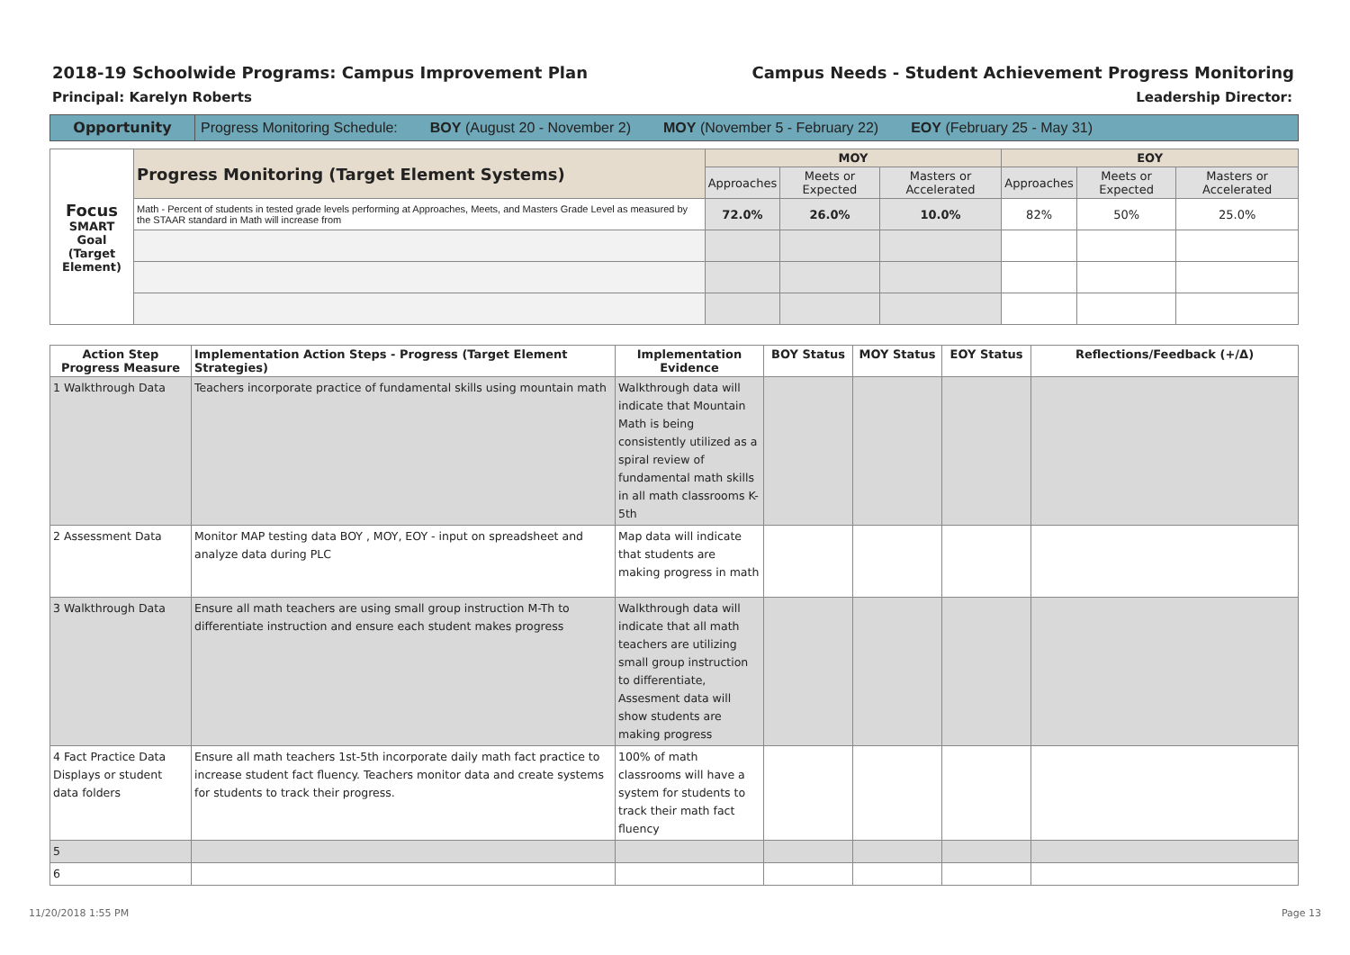2018-19 Schoolwide Programs: Campus Improvement Plan
Campus Needs - Student Achievement Progress Monitoring
Principal: Karelyn Roberts Leadership Director:
Opportunity Progress Monitoring Schedule: BOY (August 20 - November 2) MOY (November 5 - February 22) EOY (February 25 - May 31)
| Focus SMART Goal (Target Element) | Progress Monitoring (Target Element Systems) | MOY | | | EOY | | |
| | | Approaches | Meets or Expected | Masters or Accelerated | Approaches | Meets or Expected | Masters or Accelerated |
| | Math - Percent of students in tested grade levels performing at Approaches, Meets, and Masters Grade Level as measured by the STAAR standard in Math will increase from | 72.0% | 26.0% | 10.0% | 82% | 50% | 25.0% |
| Action Step Progress Measure | Implementation Action Steps - Progress (Target Element Strategies) | Implementation Evidence | BOY Status | MOY Status | EOY Status | Reflections/Feedback (+/Δ) |
| --- | --- | --- | --- | --- | --- | --- |
| 1 Walkthrough Data | Teachers incorporate practice of fundamental skills using mountain math | Walkthrough data will indicate that Mountain Math is being consistently utilized as a spiral review of fundamental math skills in all math classrooms K-5th | | | | |
| 2 Assessment Data | Monitor MAP testing data BOY , MOY, EOY - input on spreadsheet and analyze data during PLC | Map data will indicate that students are making progress in math | | | | |
| 3 Walkthrough Data | Ensure all math teachers are using small group instruction M-Th to differentiate instruction and ensure each student makes progress | Walkthrough data will indicate that all math teachers are utilizing small group instruction to differentiate, Assesment data will show students are making progress | | | | |
| 4 Fact Practice Data Displays or student data folders | Ensure all math teachers 1st-5th incorporate daily math fact practice to increase student fact fluency. Teachers monitor data and create systems for students to track their progress. | 100% of math classrooms will have a system for students to track their math fact fluency | | | | |
| 5 | | | | | | |
| 6 | | | | | | |
11/20/2018 1:55 PM Page 13